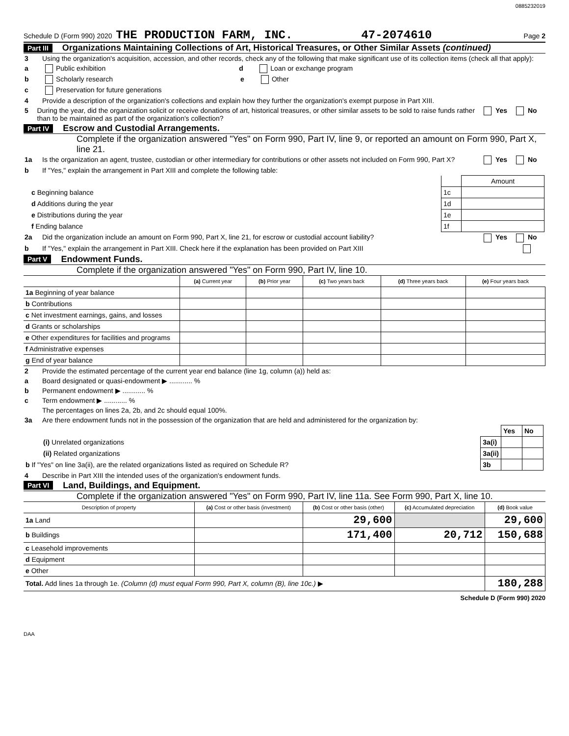0885232019
Schedule D (Form 990) 2020 THE PRODUCTION FARM, INC. 47-2074610 Page 2
Part III Organizations Maintaining Collections of Art, Historical Treasures, or Other Similar Assets (continued)
3 Using the organization's acquisition, accession, and other records, check any of the following that make significant use of its collection items (check all that apply):
a Public exhibition d Loan or exchange program
b Scholarly research e Other
c Preservation for future generations
4 Provide a description of the organization's collections and explain how they further the organization's exempt purpose in Part XIII.
5 During the year, did the organization solicit or receive donations of art, historical treasures, or other similar assets to be sold to raise funds rather than to be maintained as part of the organization's collection? Yes No
Part IV Escrow and Custodial Arrangements.
Complete if the organization answered "Yes" on Form 990, Part IV, line 9, or reported an amount on Form 990, Part X, line 21.
1a Is the organization an agent, trustee, custodian or other intermediary for contributions or other assets not included on Form 990, Part X? Yes No
b If "Yes," explain the arrangement in Part XIII and complete the following table:
| | | Amount |
| c Beginning balance | 1c | |
| d Additions during the year | 1d | |
| e Distributions during the year | 1e | |
| f Ending balance | 1f | |
2a Did the organization include an amount on Form 990, Part X, line 21, for escrow or custodial account liability? Yes No
b If "Yes," explain the arrangement in Part XIII. Check here if the explanation has been provided on Part XIII
Part V Endowment Funds.
Complete if the organization answered "Yes" on Form 990, Part IV, line 10.
| | (a) Current year | (b) Prior year | (c) Two years back | (d) Three years back | (e) Four years back |
| --- | --- | --- | --- | --- | --- |
| 1a Beginning of year balance | | | | | |
| b Contributions | | | | | |
| c Net investment earnings, gains, and losses | | | | | |
| d Grants or scholarships | | | | | |
| e Other expenditures for facilities and programs | | | | | |
| f Administrative expenses | | | | | |
| g End of year balance | | | | | |
2 Provide the estimated percentage of the current year end balance (line 1g, column (a)) held as:
a Board designated or quasi-endowment ▶ ............ %
b Permanent endowment ▶ ............ %
c Term endowment ▶ ............ %
The percentages on lines 2a, 2b, and 2c should equal 100%.
3a Are there endowment funds not in the possession of the organization that are held and administered for the organization by:
| | | Yes | No |
| (i) Unrelated organizations | 3a(i) | | |
| (ii) Related organizations | 3a(ii) | | |
| b If "Yes" on line 3a(ii), are the related organizations listed as required on Schedule R? | 3b | | |
4 Describe in Part XIII the intended uses of the organization's endowment funds.
Part VI Land, Buildings, and Equipment.
Complete if the organization answered "Yes" on Form 990, Part IV, line 11a. See Form 990, Part X, line 10.
| Description of property | (a) Cost or other basis (investment) | (b) Cost or other basis (other) | (c) Accumulated depreciation | (d) Book value |
| --- | --- | --- | --- | --- |
| 1a Land | | 29,600 | | 29,600 |
| b Buildings | | 171,400 | 20,712 | 150,688 |
| c Leasehold improvements | | | | |
| d Equipment | | | | |
| e Other | | | | |
| Total. Add lines 1a through 1e. (Column (d) must equal Form 990, Part X, column (B), line 10c.) ▶ | | | | 180,288 |
Schedule D (Form 990) 2020
DAA